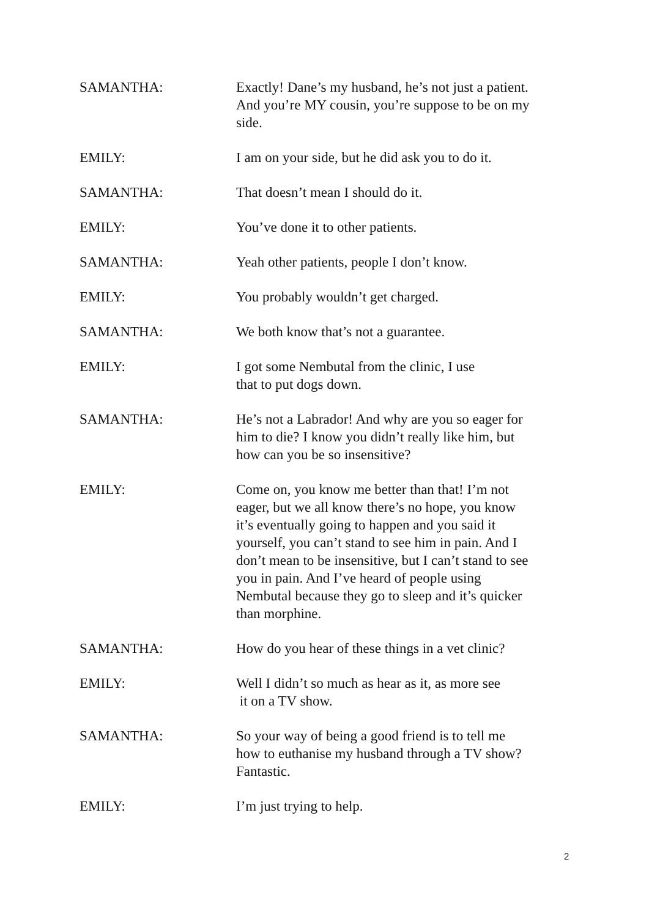SAMANTHA: Exactly! Dane’s my husband, he’s not just a patient. And you’re MY cousin, you’re suppose to be on my side.
EMILY: I am on your side, but he did ask you to do it.
SAMANTHA: That doesn’t mean I should do it.
EMILY: You’ve done it to other patients.
SAMANTHA: Yeah other patients, people I don’t know.
EMILY: You probably wouldn’t get charged.
SAMANTHA: We both know that’s not a guarantee.
EMILY: I got some Nembutal from the clinic, I use
that to put dogs down.
SAMANTHA: He’s not a Labrador! And why are you so eager for him to die? I know you didn’t really like him, but how can you be so insensitive?
EMILY: Come on, you know me better than that! I’m not eager, but we all know there’s no hope, you know it’s eventually going to happen and you said it yourself, you can’t stand to see him in pain. And I don’t mean to be insensitive, but I can’t stand to see you in pain. And I’ve heard of people using Nembutal because they go to sleep and it’s quicker than morphine.
SAMANTHA: How do you hear of these things in a vet clinic?
EMILY: Well I didn’t so much as hear as it, as more see
it on a TV show.
SAMANTHA: So your way of being a good friend is to tell me how to euthanise my husband through a TV show? Fantastic.
EMILY: I’m just trying to help.
2